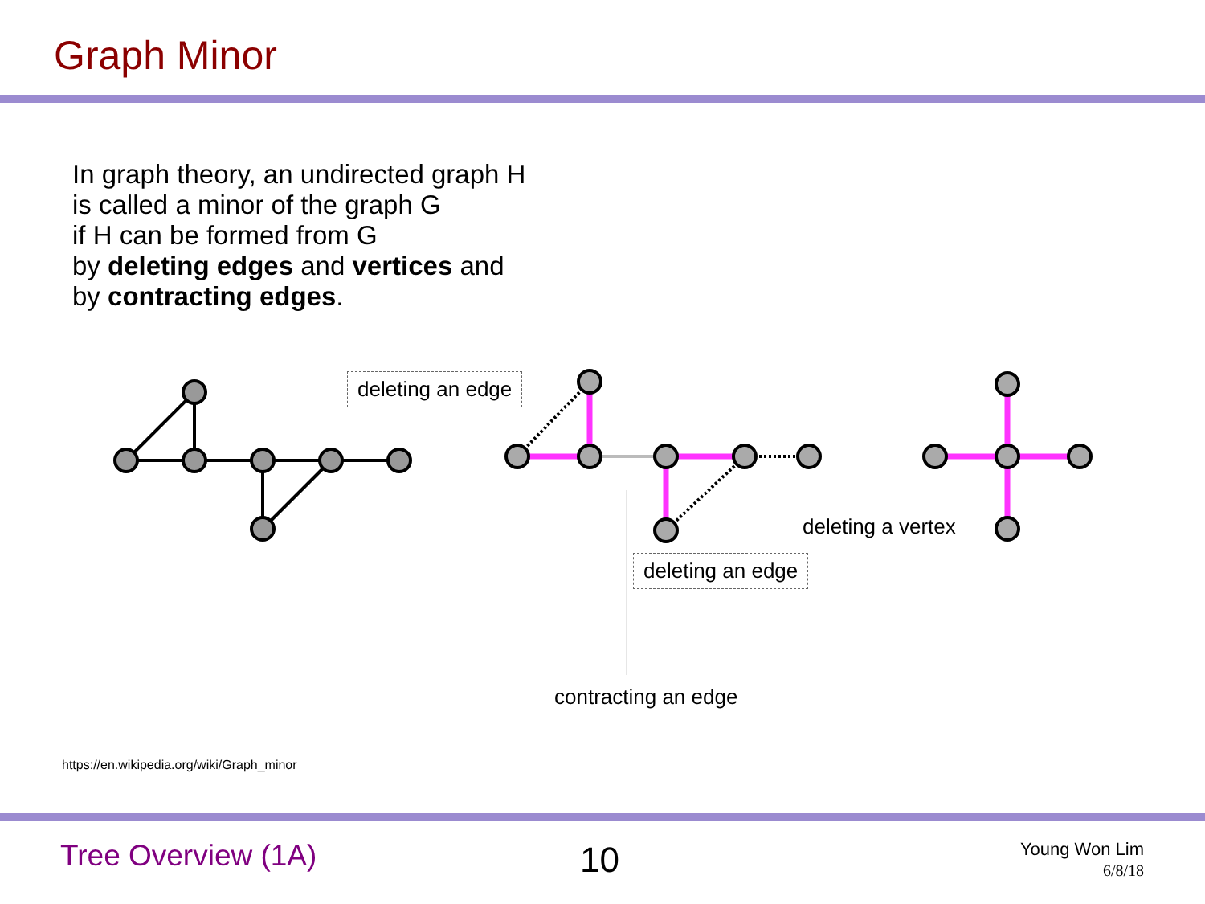Graph Minor
In graph theory, an undirected graph H
is called a minor of the graph G
if H can be formed from G
by deleting edges and vertices and
by contracting edges.
deleting an edge
deleting a vertex
deleting an edge
contracting an edge
https://en.wikipedia.org/wiki/Graph_minor
Tree Overview (1A) 10
Young Won Lim
6/8/18